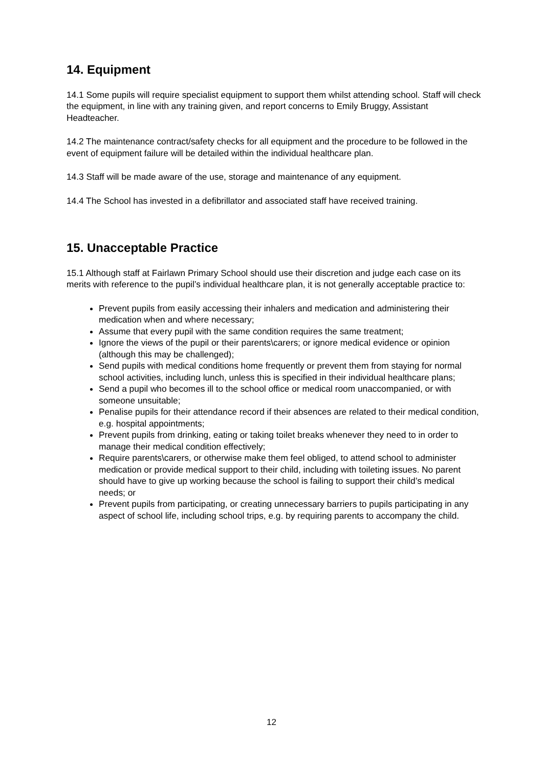14. Equipment
14.1 Some pupils will require specialist equipment to support them whilst attending school. Staff will check the equipment, in line with any training given, and report concerns to Emily Bruggy, Assistant Headteacher.
14.2 The maintenance contract/safety checks for all equipment and the procedure to be followed in the event of equipment failure will be detailed within the individual healthcare plan.
14.3 Staff will be made aware of the use, storage and maintenance of any equipment.
14.4 The School has invested in a defibrillator and associated staff have received training.
15. Unacceptable Practice
15.1 Although staff at Fairlawn Primary School should use their discretion and judge each case on its merits with reference to the pupil’s individual healthcare plan, it is not generally acceptable practice to:
Prevent pupils from easily accessing their inhalers and medication and administering their medication when and where necessary;
Assume that every pupil with the same condition requires the same treatment;
Ignore the views of the pupil or their parents\carers; or ignore medical evidence or opinion (although this may be challenged);
Send pupils with medical conditions home frequently or prevent them from staying for normal school activities, including lunch, unless this is specified in their individual healthcare plans;
Send a pupil who becomes ill to the school office or medical room unaccompanied, or with someone unsuitable;
Penalise pupils for their attendance record if their absences are related to their medical condition, e.g. hospital appointments;
Prevent pupils from drinking, eating or taking toilet breaks whenever they need to in order to manage their medical condition effectively;
Require parents\carers, or otherwise make them feel obliged, to attend school to administer medication or provide medical support to their child, including with toileting issues. No parent should have to give up working because the school is failing to support their child’s medical needs; or
Prevent pupils from participating, or creating unnecessary barriers to pupils participating in any aspect of school life, including school trips, e.g. by requiring parents to accompany the child.
12